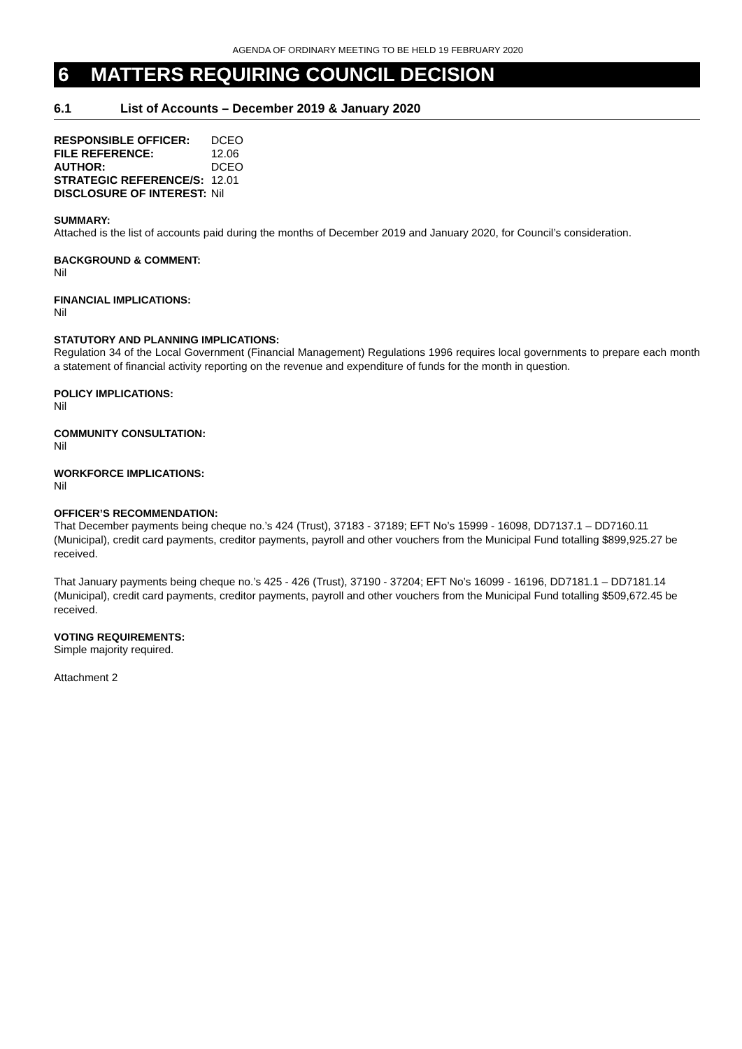AGENDA OF ORDINARY MEETING TO BE HELD 19 FEBRUARY 2020
6 MATTERS REQUIRING COUNCIL DECISION
6.1 List of Accounts – December 2019 & January 2020
| RESPONSIBLE OFFICER: | DCEO |
| FILE REFERENCE: | 12.06 |
| AUTHOR: | DCEO |
| STRATEGIC REFERENCE/S: | 12.01 |
| DISCLOSURE OF INTEREST: | Nil |
SUMMARY:
Attached is the list of accounts paid during the months of December 2019 and January 2020, for Council’s consideration.
BACKGROUND & COMMENT:
Nil
FINANCIAL IMPLICATIONS:
Nil
STATUTORY AND PLANNING IMPLICATIONS:
Regulation 34 of the Local Government (Financial Management) Regulations 1996 requires local governments to prepare each month a statement of financial activity reporting on the revenue and expenditure of funds for the month in question.
POLICY IMPLICATIONS:
Nil
COMMUNITY CONSULTATION:
Nil
WORKFORCE IMPLICATIONS:
Nil
OFFICER’S RECOMMENDATION:
That December payments being cheque no.’s 424 (Trust), 37183 - 37189; EFT No’s 15999 - 16098, DD7137.1 – DD7160.11 (Municipal), credit card payments, creditor payments, payroll and other vouchers from the Municipal Fund totalling $899,925.27 be received.
That January payments being cheque no.’s 425 - 426 (Trust), 37190 - 37204; EFT No’s 16099 - 16196, DD7181.1 – DD7181.14 (Municipal), credit card payments, creditor payments, payroll and other vouchers from the Municipal Fund totalling $509,672.45 be received.
VOTING REQUIREMENTS:
Simple majority required.
Attachment 2